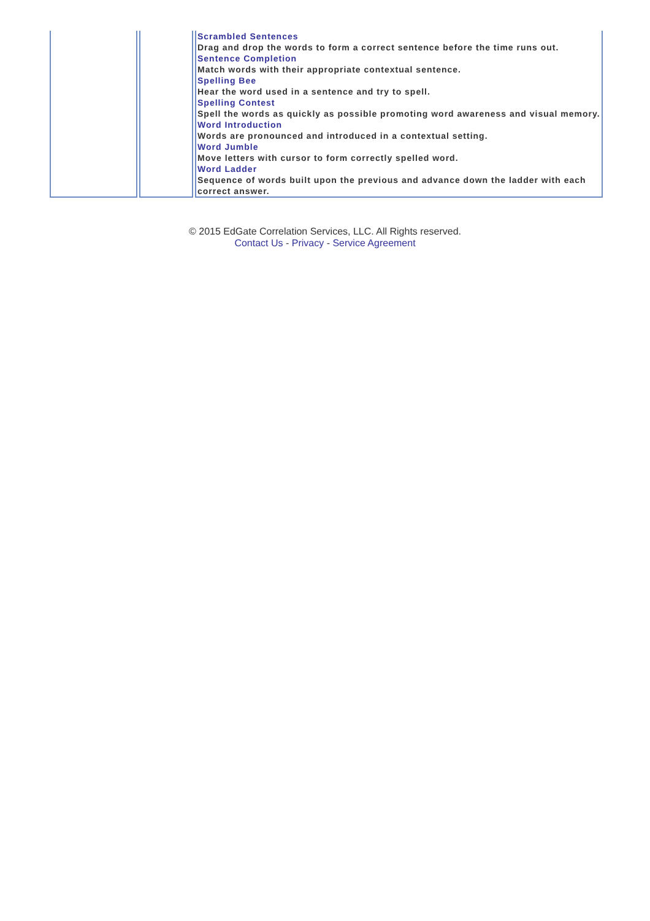| | | Scrambled Sentences Drag and drop the words to form a correct sentence before the time runs out. Sentence Completion Match words with their appropriate contextual sentence. Spelling Bee Hear the word used in a sentence and try to spell. Spelling Contest Spell the words as quickly as possible promoting word awareness and visual memory. Word Introduction Words are pronounced and introduced in a contextual setting. Word Jumble Move letters with cursor to form correctly spelled word. Word Ladder Sequence of words built upon the previous and advance down the ladder with each correct answer. |
© 2015 EdGate Correlation Services, LLC. All Rights reserved.
Contact Us - Privacy - Service Agreement